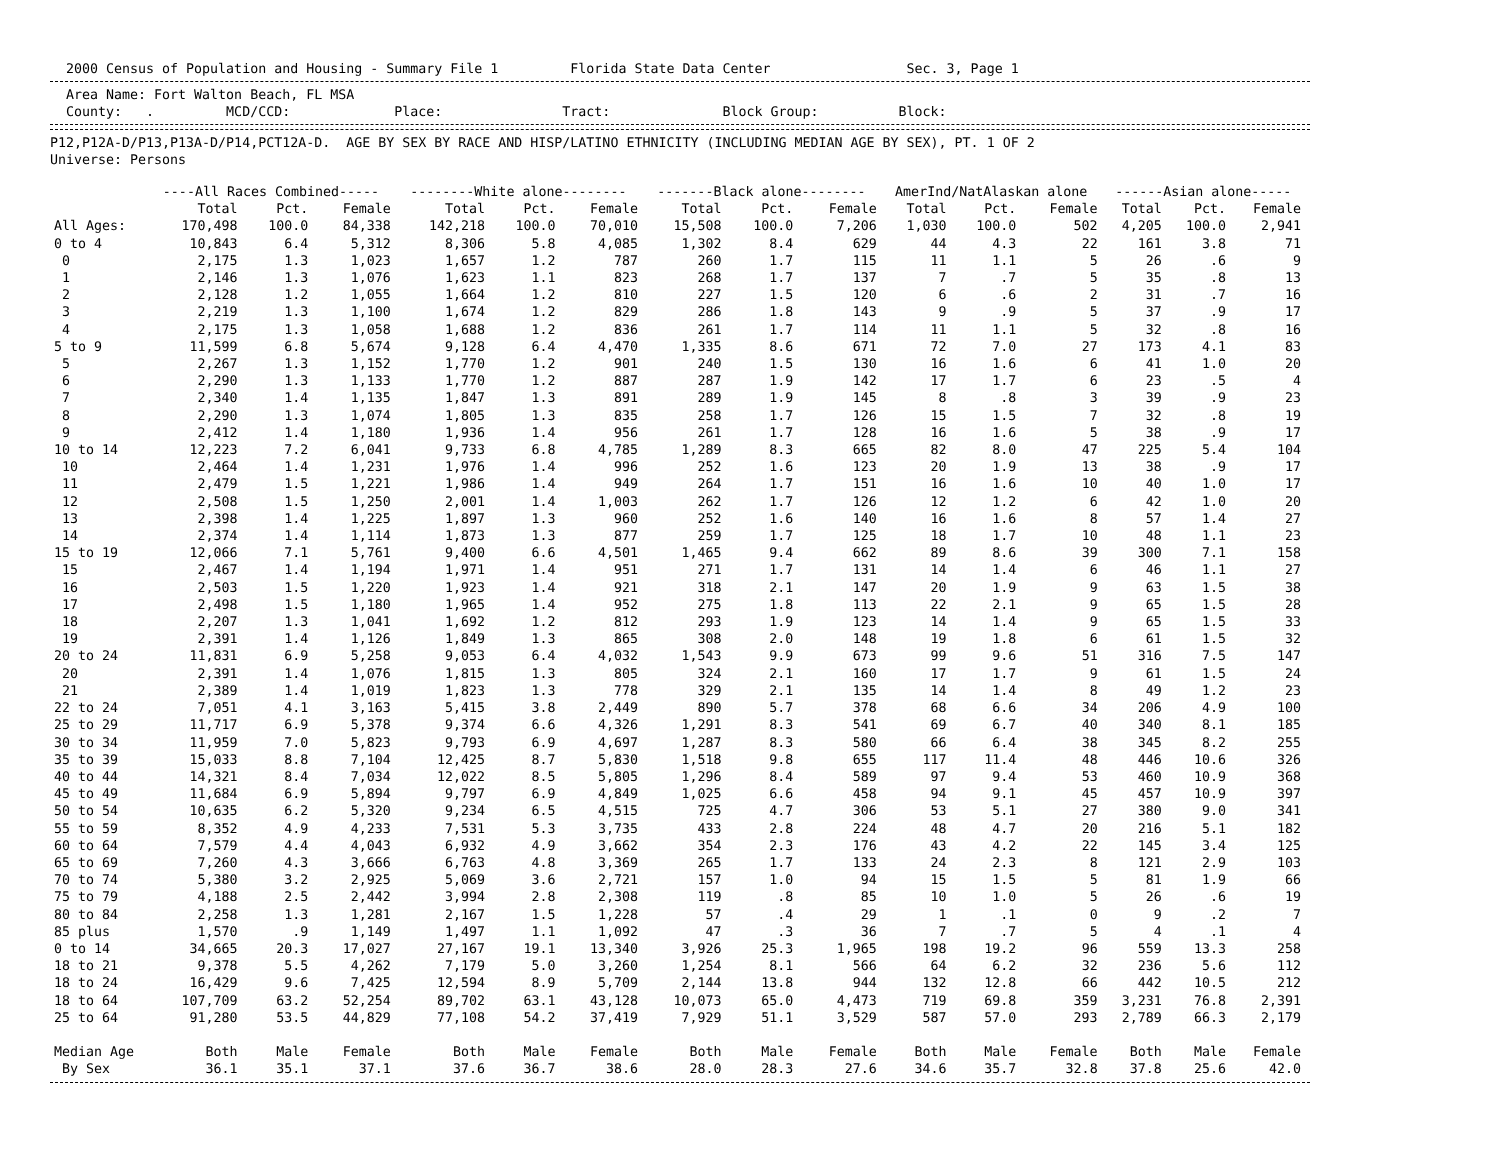2000 Census of Population and Housing - Summary File 1 Florida State Data Center Sec. 3, Page 1
Area Name: Fort Walton Beach, FL MSA County: . MCD/CCD: Place: Tract: Block Group: Block:
P12,P12A-D/P13,P13A-D/P14,PCT12A-D. AGE BY SEX BY RACE AND HISP/LATINO ETHNICITY (INCLUDING MEDIAN AGE BY SEX), PT. 1 OF 2 Universe: Persons
| | ----All Races Combined----- | | | --------White alone-------- | | | -------Black alone-------- | | | AmerInd/NatAlaskan alone | | | ------Asian alone----- | | |
| --- | --- | --- | --- | --- | --- | --- | --- | --- | --- | --- | --- | --- | --- | --- | --- |
| | Total | Pct. | Female | Total | Pct. | Female | Total | Pct. | Female | Total | Pct. | Female | Total | Pct. | Female |
| All Ages: | 170,498 | 100.0 | 84,338 | 142,218 | 100.0 | 70,010 | 15,508 | 100.0 | 7,206 | 1,030 | 100.0 | 502 | 4,205 | 100.0 | 2,941 |
| 0 to 4 | 10,843 | 6.4 | 5,312 | 8,306 | 5.8 | 4,085 | 1,302 | 8.4 | 629 | 44 | 4.3 | 22 | 161 | 3.8 | 71 |
| 0 | 2,175 | 1.3 | 1,023 | 1,657 | 1.2 | 787 | 260 | 1.7 | 115 | 11 | 1.1 | 5 | 26 | .6 | 9 |
| 1 | 2,146 | 1.3 | 1,076 | 1,623 | 1.1 | 823 | 268 | 1.7 | 137 | 7 | .7 | 5 | 35 | .8 | 13 |
| 2 | 2,128 | 1.2 | 1,055 | 1,664 | 1.2 | 810 | 227 | 1.5 | 120 | 6 | .6 | 2 | 31 | .7 | 16 |
| 3 | 2,219 | 1.3 | 1,100 | 1,674 | 1.2 | 829 | 286 | 1.8 | 143 | 9 | .9 | 5 | 37 | .9 | 17 |
| 4 | 2,175 | 1.3 | 1,058 | 1,688 | 1.2 | 836 | 261 | 1.7 | 114 | 11 | 1.1 | 5 | 32 | .8 | 16 |
| 5 to 9 | 11,599 | 6.8 | 5,674 | 9,128 | 6.4 | 4,470 | 1,335 | 8.6 | 671 | 72 | 7.0 | 27 | 173 | 4.1 | 83 |
| 5 | 2,267 | 1.3 | 1,152 | 1,770 | 1.2 | 901 | 240 | 1.5 | 130 | 16 | 1.6 | 6 | 41 | 1.0 | 20 |
| 6 | 2,290 | 1.3 | 1,133 | 1,770 | 1.2 | 887 | 287 | 1.9 | 142 | 17 | 1.7 | 6 | 23 | .5 | 4 |
| 7 | 2,340 | 1.4 | 1,135 | 1,847 | 1.3 | 891 | 289 | 1.9 | 145 | 8 | .8 | 3 | 39 | .9 | 23 |
| 8 | 2,290 | 1.3 | 1,074 | 1,805 | 1.3 | 835 | 258 | 1.7 | 126 | 15 | 1.5 | 7 | 32 | .8 | 19 |
| 9 | 2,412 | 1.4 | 1,180 | 1,936 | 1.4 | 956 | 261 | 1.7 | 128 | 16 | 1.6 | 5 | 38 | .9 | 17 |
| 10 to 14 | 12,223 | 7.2 | 6,041 | 9,733 | 6.8 | 4,785 | 1,289 | 8.3 | 665 | 82 | 8.0 | 47 | 225 | 5.4 | 104 |
| 10 | 2,464 | 1.4 | 1,231 | 1,976 | 1.4 | 996 | 252 | 1.6 | 123 | 20 | 1.9 | 13 | 38 | .9 | 17 |
| 11 | 2,479 | 1.5 | 1,221 | 1,986 | 1.4 | 949 | 264 | 1.7 | 151 | 16 | 1.6 | 10 | 40 | 1.0 | 17 |
| 12 | 2,508 | 1.5 | 1,250 | 2,001 | 1.4 | 1,003 | 262 | 1.7 | 126 | 12 | 1.2 | 6 | 42 | 1.0 | 20 |
| 13 | 2,398 | 1.4 | 1,225 | 1,897 | 1.3 | 960 | 252 | 1.6 | 140 | 16 | 1.6 | 8 | 57 | 1.4 | 27 |
| 14 | 2,374 | 1.4 | 1,114 | 1,873 | 1.3 | 877 | 259 | 1.7 | 125 | 18 | 1.7 | 10 | 48 | 1.1 | 23 |
| 15 to 19 | 12,066 | 7.1 | 5,761 | 9,400 | 6.6 | 4,501 | 1,465 | 9.4 | 662 | 89 | 8.6 | 39 | 300 | 7.1 | 158 |
| 15 | 2,467 | 1.4 | 1,194 | 1,971 | 1.4 | 951 | 271 | 1.7 | 131 | 14 | 1.4 | 6 | 46 | 1.1 | 27 |
| 16 | 2,503 | 1.5 | 1,220 | 1,923 | 1.4 | 921 | 318 | 2.1 | 147 | 20 | 1.9 | 9 | 63 | 1.5 | 38 |
| 17 | 2,498 | 1.5 | 1,180 | 1,965 | 1.4 | 952 | 275 | 1.8 | 113 | 22 | 2.1 | 9 | 65 | 1.5 | 28 |
| 18 | 2,207 | 1.3 | 1,041 | 1,692 | 1.2 | 812 | 293 | 1.9 | 123 | 14 | 1.4 | 9 | 65 | 1.5 | 33 |
| 19 | 2,391 | 1.4 | 1,126 | 1,849 | 1.3 | 865 | 308 | 2.0 | 148 | 19 | 1.8 | 6 | 61 | 1.5 | 32 |
| 20 to 24 | 11,831 | 6.9 | 5,258 | 9,053 | 6.4 | 4,032 | 1,543 | 9.9 | 673 | 99 | 9.6 | 51 | 316 | 7.5 | 147 |
| 20 | 2,391 | 1.4 | 1,076 | 1,815 | 1.3 | 805 | 324 | 2.1 | 160 | 17 | 1.7 | 9 | 61 | 1.5 | 24 |
| 21 | 2,389 | 1.4 | 1,019 | 1,823 | 1.3 | 778 | 329 | 2.1 | 135 | 14 | 1.4 | 8 | 49 | 1.2 | 23 |
| 22 to 24 | 7,051 | 4.1 | 3,163 | 5,415 | 3.8 | 2,449 | 890 | 5.7 | 378 | 68 | 6.6 | 34 | 206 | 4.9 | 100 |
| 25 to 29 | 11,717 | 6.9 | 5,378 | 9,374 | 6.6 | 4,326 | 1,291 | 8.3 | 541 | 69 | 6.7 | 40 | 340 | 8.1 | 185 |
| 30 to 34 | 11,959 | 7.0 | 5,823 | 9,793 | 6.9 | 4,697 | 1,287 | 8.3 | 580 | 66 | 6.4 | 38 | 345 | 8.2 | 255 |
| 35 to 39 | 15,033 | 8.8 | 7,104 | 12,425 | 8.7 | 5,830 | 1,518 | 9.8 | 655 | 117 | 11.4 | 48 | 446 | 10.6 | 326 |
| 40 to 44 | 14,321 | 8.4 | 7,034 | 12,022 | 8.5 | 5,805 | 1,296 | 8.4 | 589 | 97 | 9.4 | 53 | 460 | 10.9 | 368 |
| 45 to 49 | 11,684 | 6.9 | 5,894 | 9,797 | 6.9 | 4,849 | 1,025 | 6.6 | 458 | 94 | 9.1 | 45 | 457 | 10.9 | 397 |
| 50 to 54 | 10,635 | 6.2 | 5,320 | 9,234 | 6.5 | 4,515 | 725 | 4.7 | 306 | 53 | 5.1 | 27 | 380 | 9.0 | 341 |
| 55 to 59 | 8,352 | 4.9 | 4,233 | 7,531 | 5.3 | 3,735 | 433 | 2.8 | 224 | 48 | 4.7 | 20 | 216 | 5.1 | 182 |
| 60 to 64 | 7,579 | 4.4 | 4,043 | 6,932 | 4.9 | 3,662 | 354 | 2.3 | 176 | 43 | 4.2 | 22 | 145 | 3.4 | 125 |
| 65 to 69 | 7,260 | 4.3 | 3,666 | 6,763 | 4.8 | 3,369 | 265 | 1.7 | 133 | 24 | 2.3 | 8 | 121 | 2.9 | 103 |
| 70 to 74 | 5,380 | 3.2 | 2,925 | 5,069 | 3.6 | 2,721 | 157 | 1.0 | 94 | 15 | 1.5 | 5 | 81 | 1.9 | 66 |
| 75 to 79 | 4,188 | 2.5 | 2,442 | 3,994 | 2.8 | 2,308 | 119 | .8 | 85 | 10 | 1.0 | 5 | 26 | .6 | 19 |
| 80 to 84 | 2,258 | 1.3 | 1,281 | 2,167 | 1.5 | 1,228 | 57 | .4 | 29 | 1 | .1 | 0 | 9 | .2 | 7 |
| 85 plus | 1,570 | .9 | 1,149 | 1,497 | 1.1 | 1,092 | 47 | .3 | 36 | 7 | .7 | 5 | 4 | .1 | 4 |
| 0 to 14 | 34,665 | 20.3 | 17,027 | 27,167 | 19.1 | 13,340 | 3,926 | 25.3 | 1,965 | 198 | 19.2 | 96 | 559 | 13.3 | 258 |
| 18 to 21 | 9,378 | 5.5 | 4,262 | 7,179 | 5.0 | 3,260 | 1,254 | 8.1 | 566 | 64 | 6.2 | 32 | 236 | 5.6 | 112 |
| 18 to 24 | 16,429 | 9.6 | 7,425 | 12,594 | 8.9 | 5,709 | 2,144 | 13.8 | 944 | 132 | 12.8 | 66 | 442 | 10.5 | 212 |
| 18 to 64 | 107,709 | 63.2 | 52,254 | 89,702 | 63.1 | 43,128 | 10,073 | 65.0 | 4,473 | 719 | 69.8 | 359 | 3,231 | 76.8 | 2,391 |
| 25 to 64 | 91,280 | 53.5 | 44,829 | 77,108 | 54.2 | 37,419 | 7,929 | 51.1 | 3,529 | 587 | 57.0 | 293 | 2,789 | 66.3 | 2,179 |
| Median Age | Both | Male | Female | Both | Male | Female | Both | Male | Female | Both | Male | Female | Both | Male | Female |
| By Sex | 36.1 | 35.1 | 37.1 | 37.6 | 36.7 | 38.6 | 28.0 | 28.3 | 27.6 | 34.6 | 35.7 | 32.8 | 37.8 | 25.6 | 42.0 |